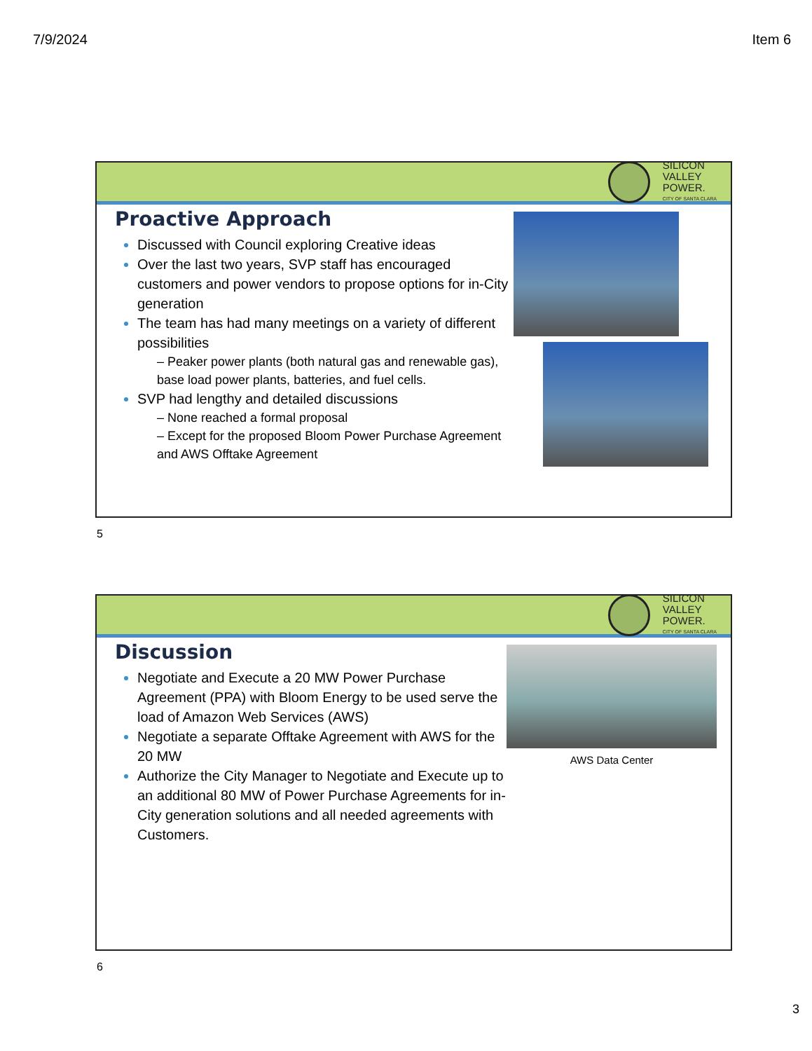7/9/2024 Item 6
SILICON
VALLEY
POWER.
CITY OF SANTA CLARA
Proactive Approach
Discussed with Council exploring Creative ideas
Over the last two years, SVP staff has encouraged customers and power vendors to propose options for in-City generation
The team has had many meetings on a variety of different possibilities
– Peaker power plants (both natural gas and renewable gas), base load power plants, batteries, and fuel cells.
SVP had lengthy and detailed discussions
– None reached a formal proposal
– Except for the proposed Bloom Power Purchase Agreement and AWS Offtake Agreement
5
SILICON
VALLEY
POWER.
CITY OF SANTA CLARA
Discussion
Negotiate and Execute a 20 MW Power Purchase Agreement (PPA) with Bloom Energy to be used serve the load of Amazon Web Services (AWS)
Negotiate a separate Offtake Agreement with AWS for the 20 MW
Authorize the City Manager to Negotiate and Execute up to an additional 80 MW of Power Purchase Agreements for in-City generation solutions and all needed agreements with Customers.
AWS Data Center
6
3